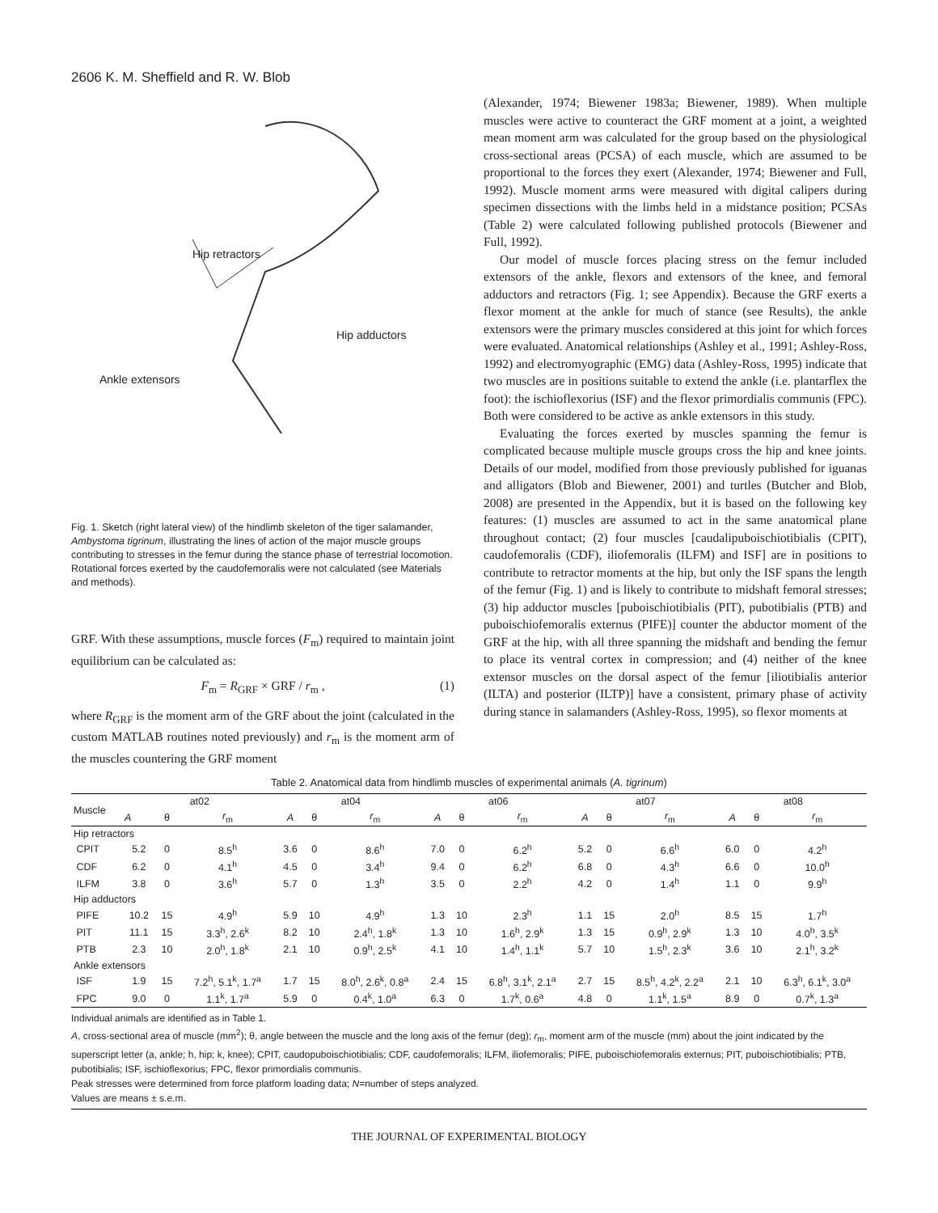2606 K. M. Sheffield and R. W. Blob
Hip retractors
Hip adductors
Ankle extensors
Fig. 1. Sketch (right lateral view) of the hindlimb skeleton of the tiger salamander, Ambystoma tigrinum, illustrating the lines of action of the major muscle groups contributing to stresses in the femur during the stance phase of terrestrial locomotion. Rotational forces exerted by the caudofemoralis were not calculated (see Materials and methods).
GRF. With these assumptions, muscle forces (F<sub>m</sub>) required to maintain joint equilibrium can be calculated as:
F<sub>m</sub> = R<sub>GRF</sub> × GRF / r<sub>m</sub> , (1)
where R<sub>GRF</sub> is the moment arm of the GRF about the joint (calculated in the custom MATLAB routines noted previously) and r<sub>m</sub> is the moment arm of the muscles countering the GRF moment
(Alexander, 1974; Biewener 1983a; Biewener, 1989). When multiple muscles were active to counteract the GRF moment at a joint, a weighted mean moment arm was calculated for the group based on the physiological cross-sectional areas (PCSA) of each muscle, which are assumed to be proportional to the forces they exert (Alexander, 1974; Biewener and Full, 1992). Muscle moment arms were measured with digital calipers during specimen dissections with the limbs held in a midstance position; PCSAs (Table 2) were calculated following published protocols (Biewener and Full, 1992).
Our model of muscle forces placing stress on the femur included extensors of the ankle, flexors and extensors of the knee, and femoral adductors and retractors (Fig. 1; see Appendix). Because the GRF exerts a flexor moment at the ankle for much of stance (see Results), the ankle extensors were the primary muscles considered at this joint for which forces were evaluated. Anatomical relationships (Ashley et al., 1991; Ashley-Ross, 1992) and electromyographic (EMG) data (Ashley-Ross, 1995) indicate that two muscles are in positions suitable to extend the ankle (i.e. plantarflex the foot): the ischioflexorius (ISF) and the flexor primordialis communis (FPC). Both were considered to be active as ankle extensors in this study.
Evaluating the forces exerted by muscles spanning the femur is complicated because multiple muscle groups cross the hip and knee joints. Details of our model, modified from those previously published for iguanas and alligators (Blob and Biewener, 2001) and turtles (Butcher and Blob, 2008) are presented in the Appendix, but it is based on the following key features: (1) muscles are assumed to act in the same anatomical plane throughout contact; (2) four muscles [caudalipuboischiotibialis (CPIT), caudofemoralis (CDF), iliofemoralis (ILFM) and ISF] are in positions to contribute to retractor moments at the hip, but only the ISF spans the length of the femur (Fig. 1) and is likely to contribute to midshaft femoral stresses; (3) hip adductor muscles [puboischiotibialis (PIT), pubotibialis (PTB) and puboischiofemoralis externus (PIFE)] counter the abductor moment of the GRF at the hip, with all three spanning the midshaft and bending the femur to place its ventral cortex in compression; and (4) neither of the knee extensor muscles on the dorsal aspect of the femur [iliotibialis anterior (ILTA) and posterior (ILTP)] have a consistent, primary phase of activity during stance in salamanders (Ashley-Ross, 1995), so flexor moments at
Table 2. Anatomical data from hindlimb muscles of experimental animals (A. tigrinum)
| Muscle | at02 | | | at04 | | | at06 | | | at07 | | | at08 | | |
| --- | --- | --- | --- | --- | --- | --- | --- | --- | --- | --- | --- | --- | --- | --- | --- |
| | A | θ | r<sub>m</sub> | A | θ | r<sub>m</sub> | A | θ | r<sub>m</sub> | A | θ | r<sub>m</sub> | A | θ | r<sub>m</sub> |
| Hip retractors | | | | | | | | | | | | | | | |
| CPIT | 5.2 | 0 | 8.5<sup>h</sup> | 3.6 | 0 | 8.6<sup>h</sup> | 7.0 | 0 | 6.2<sup>h</sup> | 5.2 | 0 | 6.6<sup>h</sup> | 6.0 | 0 | 4.2<sup>h</sup> |
| CDF | 6.2 | 0 | 4.1<sup>h</sup> | 4.5 | 0 | 3.4<sup>h</sup> | 9.4 | 0 | 6.2<sup>h</sup> | 6.8 | 0 | 4.3<sup>h</sup> | 6.6 | 0 | 10.0<sup>h</sup> |
| ILFM | 3.8 | 0 | 3.6<sup>h</sup> | 5.7 | 0 | 1.3<sup>h</sup> | 3.5 | 0 | 2.2<sup>h</sup> | 4.2 | 0 | 1.4<sup>h</sup> | 1.1 | 0 | 9.9<sup>h</sup> |
| Hip adductors | | | | | | | | | | | | | | | |
| PIFE | 10.2 | 15 | 4.9<sup>h</sup> | 5.9 | 10 | 4.9<sup>h</sup> | 1.3 | 10 | 2.3<sup>h</sup> | 1.1 | 15 | 2.0<sup>h</sup> | 8.5 | 15 | 1.7<sup>h</sup> |
| PIT | 11.1 | 15 | 3.3<sup>h</sup>, 2.6<sup>k</sup> | 8.2 | 10 | 2.4<sup>h</sup>, 1.8<sup>k</sup> | 1.3 | 10 | 1.6<sup>h</sup>, 2.9<sup>k</sup> | 1.3 | 15 | 0.9<sup>h</sup>, 2.9<sup>k</sup> | 1.3 | 10 | 4.0<sup>h</sup>, 3.5<sup>k</sup> |
| PTB | 2.3 | 10 | 2.0<sup>h</sup>, 1.8<sup>k</sup> | 2.1 | 10 | 0.9<sup>h</sup>, 2.5<sup>k</sup> | 4.1 | 10 | 1.4<sup>h</sup>, 1.1<sup>k</sup> | 5.7 | 10 | 1.5<sup>h</sup>, 2.3<sup>k</sup> | 3.6 | 10 | 2.1<sup>h</sup>, 3.2<sup>k</sup> |
| Ankle extensors | | | | | | | | | | | | | | | |
| ISF | 1.9 | 15 | 7.2<sup>h</sup>, 5.1<sup>k</sup>, 1.7<sup>a</sup> | 1.7 | 15 | 8.0<sup>h</sup>, 2.6<sup>k</sup>, 0.8<sup>a</sup> | 2.4 | 15 | 6.8<sup>h</sup>, 3.1<sup>k</sup>, 2.1<sup>a</sup> | 2.7 | 15 | 8.5<sup>h</sup>, 4.2<sup>k</sup>, 2.2<sup>a</sup> | 2.1 | 10 | 6.3<sup>h</sup>, 6.1<sup>k</sup>, 3.0<sup>a</sup> |
| FPC | 9.0 | 0 | 1.1<sup>k</sup>, 1.7<sup>a</sup> | 5.9 | 0 | 0.4<sup>k</sup>, 1.0<sup>a</sup> | 6.3 | 0 | 1.7<sup>k</sup>, 0.6<sup>a</sup> | 4.8 | 0 | 1.1<sup>k</sup>, 1.5<sup>a</sup> | 8.9 | 0 | 0.7<sup>k</sup>, 1.3<sup>a</sup> |
Individual animals are identified as in Table 1.
A, cross-sectional area of muscle (mm<sup>2</sup>); θ, angle between the muscle and the long axis of the femur (deg); r<sub>m</sub>, moment arm of the muscle (mm) about the joint indicated by the superscript letter (a, ankle; h, hip; k, knee); CPIT, caudopuboischiotibialis; CDF, caudofemoralis; ILFM, iliofemoralis; PIFE, puboischiofemoralis externus; PIT, puboischiotibialis; PTB, pubotibialis; ISF, ischioflexorius; FPC, flexor primordialis communis.
Peak stresses were determined from force platform loading data; N=number of steps analyzed.
Values are means ± s.e.m.
THE JOURNAL OF EXPERIMENTAL BIOLOGY